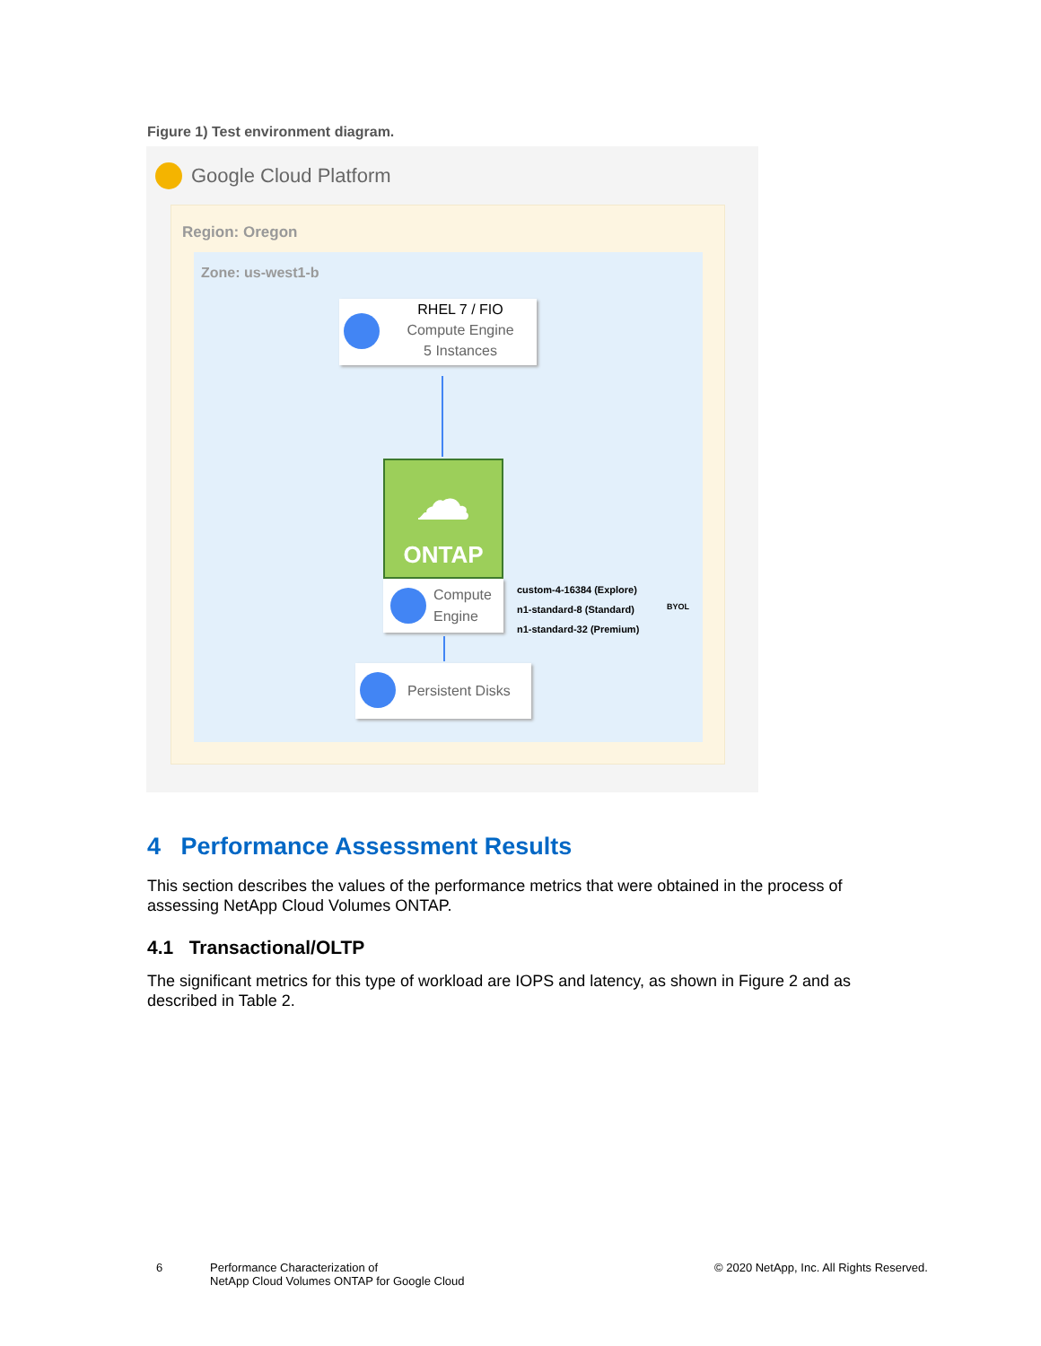Figure 1) Test environment diagram.
Google Cloud Platform
Region: Oregon
Zone: us-west1-b
RHEL 7 / FIO
Compute Engine
5 Instances
☁
ONTAP
Compute
Engine
custom-4-16384 (Explore)
n1-standard-8 (Standard)
n1-standard-32 (Premium)
BYOL
Persistent Disks
4 Performance Assessment Results
This section describes the values of the performance metrics that were obtained in the process of assessing NetApp Cloud Volumes ONTAP.
4.1 Transactional/OLTP
The significant metrics for this type of workload are IOPS and latency, as shown in Figure 2 and as described in Table 2.
6
Performance Characterization of
NetApp Cloud Volumes ONTAP for Google Cloud
© 2020 NetApp, Inc. All Rights Reserved.